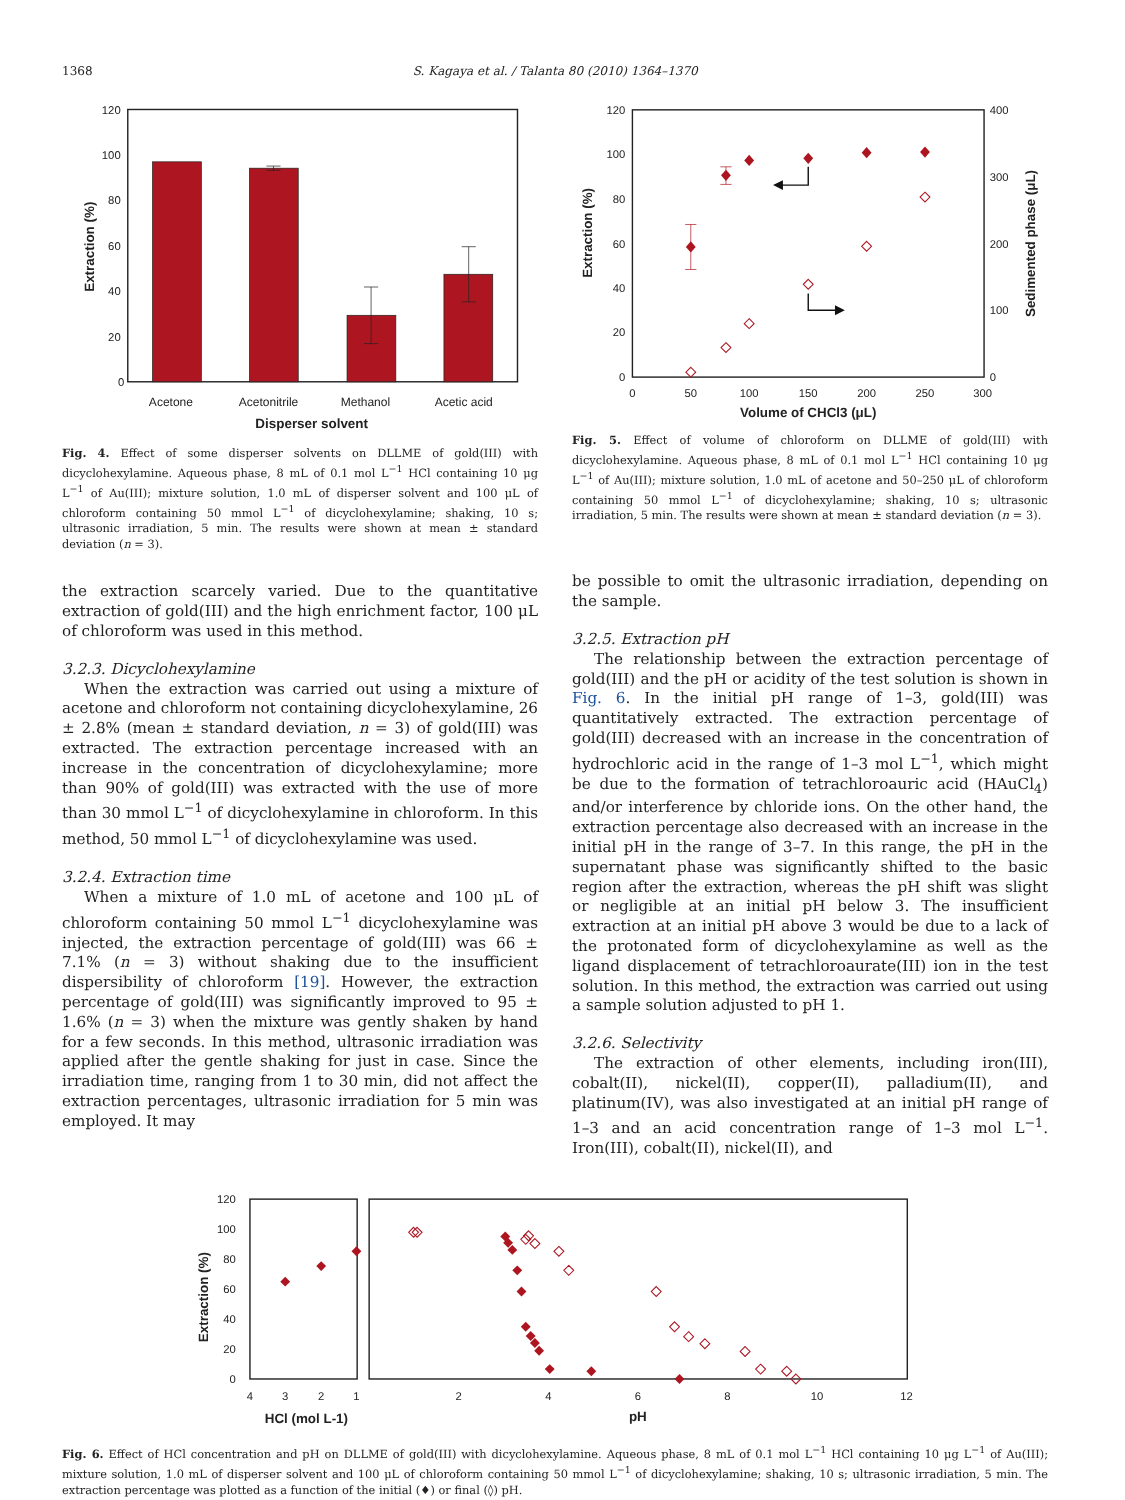1368 S. Kagaya et al. / Talanta 80 (2010) 1364–1370
120
100
80
60
40
20
0
Acetone
Acetonitrile
Methanol
Acetic acid
Disperser solvent
Extraction (%)
Fig. 4. Effect of some disperser solvents on DLLME of gold(III) with dicyclohexylamine. Aqueous phase, 8 mL of 0.1 mol L<sup>−1</sup> HCl containing 10 μg L<sup>−1</sup> of Au(III); mixture solution, 1.0 mL of disperser solvent and 100 μL of chloroform containing 50 mmol L<sup>−1</sup> of dicyclohexylamine; shaking, 10 s; ultrasonic irradiation, 5 min. The results were shown at mean ± standard deviation (n = 3).
120
100
80
60
40
20
0
400
300
200
100
0
0
50
100
150
200
250
300
Volume of CHCl3 (μL)
Extraction (%)
Sedimented phase (μL)
Fig. 5. Effect of volume of chloroform on DLLME of gold(III) with dicyclohexylamine. Aqueous phase, 8 mL of 0.1 mol L<sup>−1</sup> HCl containing 10 μg L<sup>−1</sup> of Au(III); mixture solution, 1.0 mL of acetone and 50–250 μL of chloroform containing 50 mmol L<sup>−1</sup> of dicyclohexylamine; shaking, 10 s; ultrasonic irradiation, 5 min. The results were shown at mean ± standard deviation (n = 3).
the extraction scarcely varied. Due to the quantitative extraction of gold(III) and the high enrichment factor, 100 μL of chloroform was used in this method.
3.2.3. Dicyclohexylamine
When the extraction was carried out using a mixture of acetone and chloroform not containing dicyclohexylamine, 26 ± 2.8% (mean ± standard deviation, n = 3) of gold(III) was extracted. The extraction percentage increased with an increase in the concentration of dicyclohexylamine; more than 90% of gold(III) was extracted with the use of more than 30 mmol L<sup>−1</sup> of dicyclohexylamine in chloroform. In this method, 50 mmol L<sup>−1</sup> of dicyclohexylamine was used.
3.2.4. Extraction time
When a mixture of 1.0 mL of acetone and 100 μL of chloroform containing 50 mmol L<sup>−1</sup> dicyclohexylamine was injected, the extraction percentage of gold(III) was 66 ± 7.1% (n = 3) without shaking due to the insufficient dispersibility of chloroform [19]. However, the extraction percentage of gold(III) was significantly improved to 95 ± 1.6% (n = 3) when the mixture was gently shaken by hand for a few seconds. In this method, ultrasonic irradiation was applied after the gentle shaking for just in case. Since the irradiation time, ranging from 1 to 30 min, did not affect the extraction percentages, ultrasonic irradiation for 5 min was employed. It may
be possible to omit the ultrasonic irradiation, depending on the sample.
3.2.5. Extraction pH
The relationship between the extraction percentage of gold(III) and the pH or acidity of the test solution is shown in Fig. 6. In the initial pH range of 1–3, gold(III) was quantitatively extracted. The extraction percentage of gold(III) decreased with an increase in the concentration of hydrochloric acid in the range of 1–3 mol L<sup>−1</sup>, which might be due to the formation of tetrachloroauric acid (HAuCl<sub>4</sub>) and/or interference by chloride ions. On the other hand, the extraction percentage also decreased with an increase in the initial pH in the range of 3–7. In this range, the pH in the supernatant phase was significantly shifted to the basic region after the extraction, whereas the pH shift was slight or negligible at an initial pH below 3. The insufficient extraction at an initial pH above 3 would be due to a lack of the protonated form of dicyclohexylamine as well as the ligand displacement of tetrachloroaurate(III) ion in the test solution. In this method, the extraction was carried out using a sample solution adjusted to pH 1.
3.2.6. Selectivity
The extraction of other elements, including iron(III), cobalt(II), nickel(II), copper(II), palladium(II), and platinum(IV), was also investigated at an initial pH range of 1–3 and an acid concentration range of 1–3 mol L<sup>−1</sup>. Iron(III), cobalt(II), nickel(II), and
120
100
80
60
40
20
0
4
3
2
1
2
4
6
8
10
12
HCl (mol L-1)
pH
Extraction (%)
Fig. 6. Effect of HCl concentration and pH on DLLME of gold(III) with dicyclohexylamine. Aqueous phase, 8 mL of 0.1 mol L<sup>−1</sup> HCl containing 10 μg L<sup>−1</sup> of Au(III); mixture solution, 1.0 mL of disperser solvent and 100 μL of chloroform containing 50 mmol L<sup>−1</sup> of dicyclohexylamine; shaking, 10 s; ultrasonic irradiation, 5 min. The extraction percentage was plotted as a function of the initial (♦) or final (◊) pH.